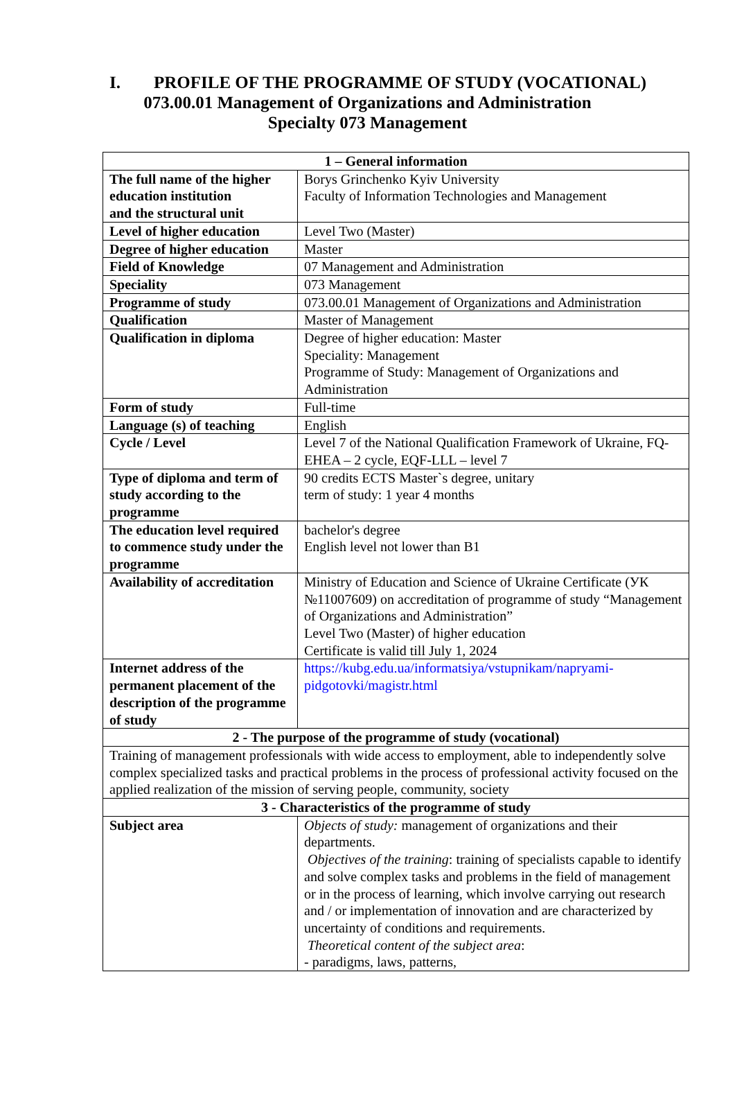I. PROFILE OF THE PROGRAMME OF STUDY (VOCATIONAL)
073.00.01 Management of Organizations and Administration
Specialty 073 Management
| 1 – General information | |
| --- | --- |
| The full name of the higher education institution and the structural unit | Borys Grinchenko Kyiv University Faculty of Information Technologies and Management |
| Level of higher education | Level Two (Master) |
| Degree of higher education | Master |
| Field of Knowledge | 07 Management and Administration |
| Speciality | 073 Management |
| Programme of study | 073.00.01 Management of Organizations and Administration |
| Qualification | Master of Management |
| Qualification in diploma | Degree of higher education: Master Speciality: Management Programme of Study: Management of Organizations and Administration |
| Form of study | Full-time |
| Language (s) of teaching | English |
| Cycle / Level | Level 7 of the National Qualification Framework of Ukraine, FQ-EHEA – 2 cycle, EQF-LLL – level 7 |
| Type of diploma and term of study according to the programme | 90 credits ECTS Master`s degree, unitary term of study: 1 year 4 months |
| The education level required to commence study under the programme | bachelor's degree English level not lower than B1 |
| Availability of accreditation | Ministry of Education and Science of Ukraine Certificate (УК №11007609) on accreditation of programme of study “Management of Organizations and Administration” Level Two (Master) of higher education Certificate is valid till July 1, 2024 |
| Internet address of the permanent placement of the description of the programme of study | https://kubg.edu.ua/informatsiya/vstupnikam/napryami-pidgotovki/magistr.html |
| 2 - The purpose of the programme of study (vocational) | |
| Training of management professionals with wide access to employment, able to independently solve complex specialized tasks and practical problems in the process of professional activity focused on the applied realization of the mission of serving people, community, society | |
| 3 - Characteristics of the programme of study | |
| Subject area | Objects of study: management of organizations and their departments. Objectives of the training : training of specialists capable to identify and solve complex tasks and problems in the field of management or in the process of learning, which involve carrying out research and / or implementation of innovation and are characterized by uncertainty of conditions and requirements. Theoretical content of the subject area : - paradigms, laws, patterns, |